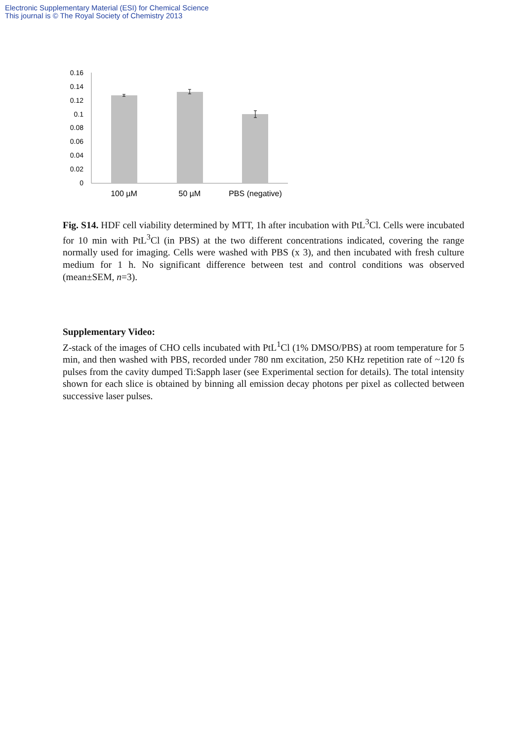Electronic Supplementary Material (ESI) for Chemical Science
This journal is © The Royal Society of Chemistry 2013
0.16
0.14
0.12
0.1
0.08
0.06
0.04
0.02
0
100 µM
50 µM
PBS (negative)
Fig. S14. HDF cell viability determined by MTT, 1h after incubation with PtL<sup>3</sup>Cl. Cells were incubated for 10 min with PtL<sup>3</sup>Cl (in PBS) at the two different concentrations indicated, covering the range normally used for imaging. Cells were washed with PBS (x 3), and then incubated with fresh culture medium for 1 h. No significant difference between test and control conditions was observed (mean±SEM, n=3).
Supplementary Video:
Z-stack of the images of CHO cells incubated with PtL<sup>1</sup>Cl (1% DMSO/PBS) at room temperature for 5 min, and then washed with PBS, recorded under 780 nm excitation, 250 KHz repetition rate of ~120 fs pulses from the cavity dumped Ti:Sapph laser (see Experimental section for details). The total intensity shown for each slice is obtained by binning all emission decay photons per pixel as collected between successive laser pulses.